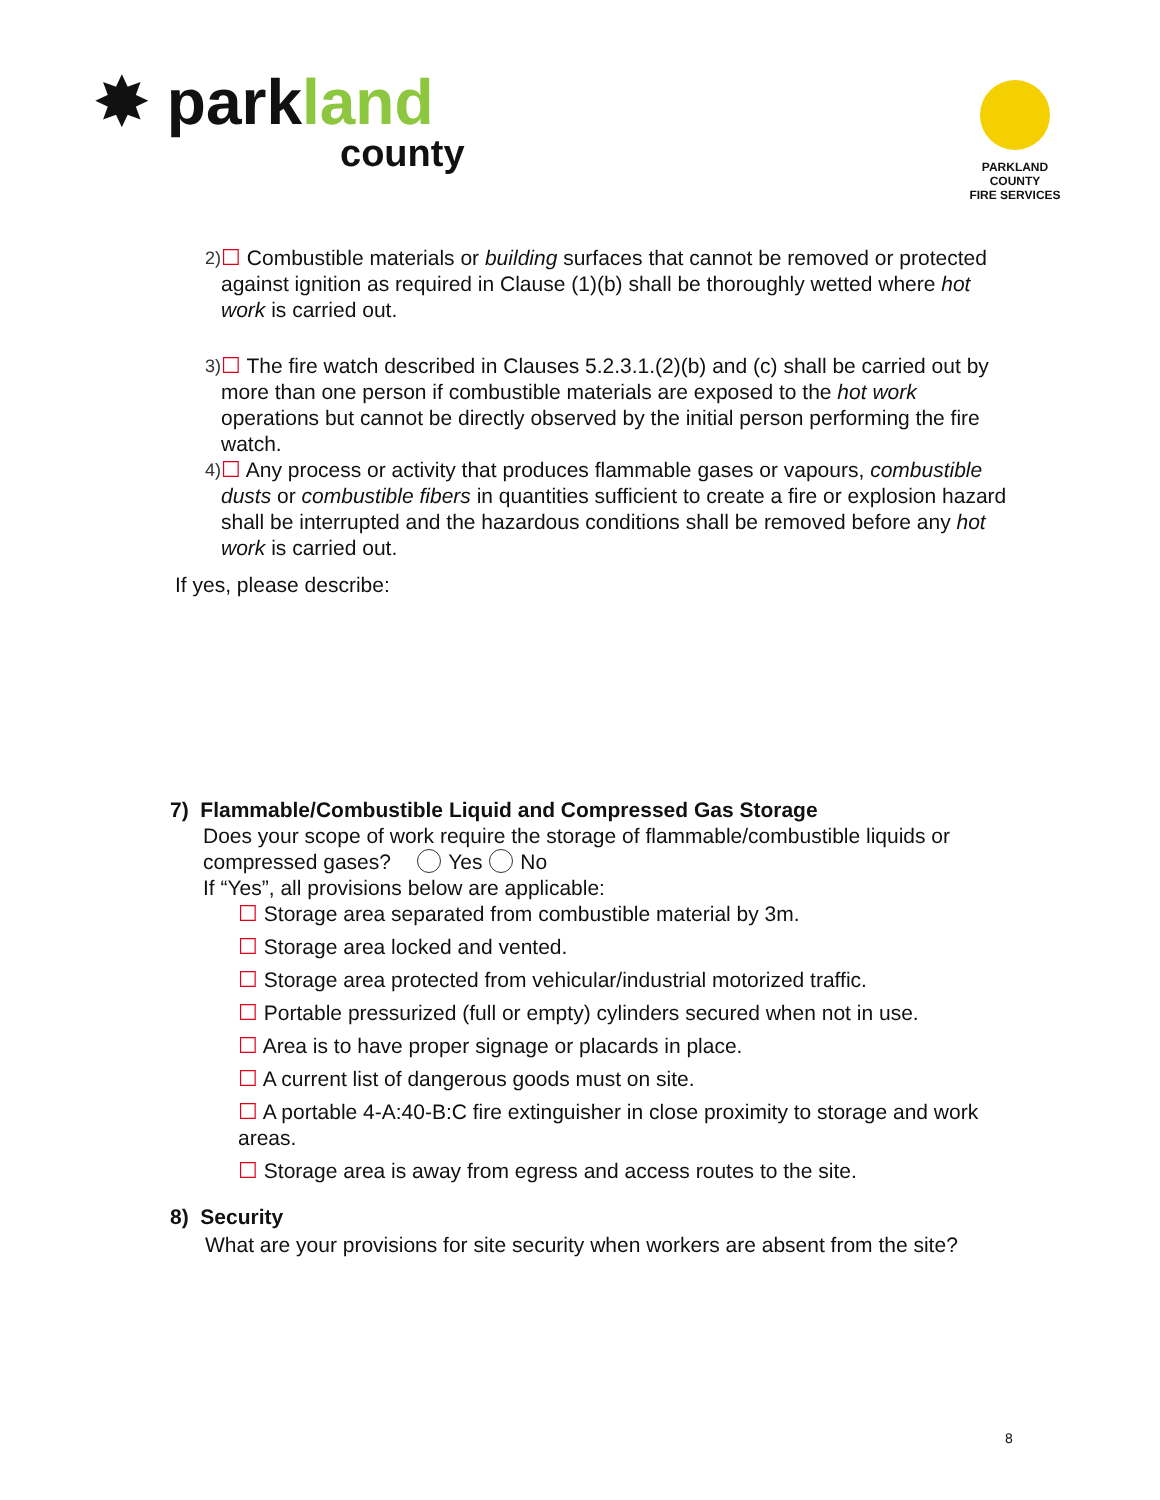✸ parkland
county
PARKLAND COUNTY
FIRE SERVICES
2)
☐ Combustible materials or building surfaces that cannot be removed or protected against ignition as required in Clause (1)(b) shall be thoroughly wetted where hot work is carried out.
3)
☐ The fire watch described in Clauses 5.2.3.1.(2)(b) and (c) shall be carried out by more than one person if combustible materials are exposed to the hot work operations but cannot be directly observed by the initial person performing the fire watch.
4)
☐ Any process or activity that produces flammable gases or vapours, combustible dusts or combustible fibers in quantities sufficient to create a fire or explosion hazard shall be interrupted and the hazardous conditions shall be removed before any hot work is carried out.
If yes, please describe:
7) Flammable/Combustible Liquid and Compressed Gas Storage
Does your scope of work require the storage of flammable/combustible liquids or compressed gases? Yes No
If “Yes”, all provisions below are applicable:
☐ Storage area separated from combustible material by 3m.
☐ Storage area locked and vented.
☐ Storage area protected from vehicular/industrial motorized traffic.
☐ Portable pressurized (full or empty) cylinders secured when not in use.
☐ Area is to have proper signage or placards in place.
☐ A current list of dangerous goods must on site.
☐ A portable 4-A:40-B:C fire extinguisher in close proximity to storage and work areas.
☐ Storage area is away from egress and access routes to the site.
8) Security
What are your provisions for site security when workers are absent from the site?
8